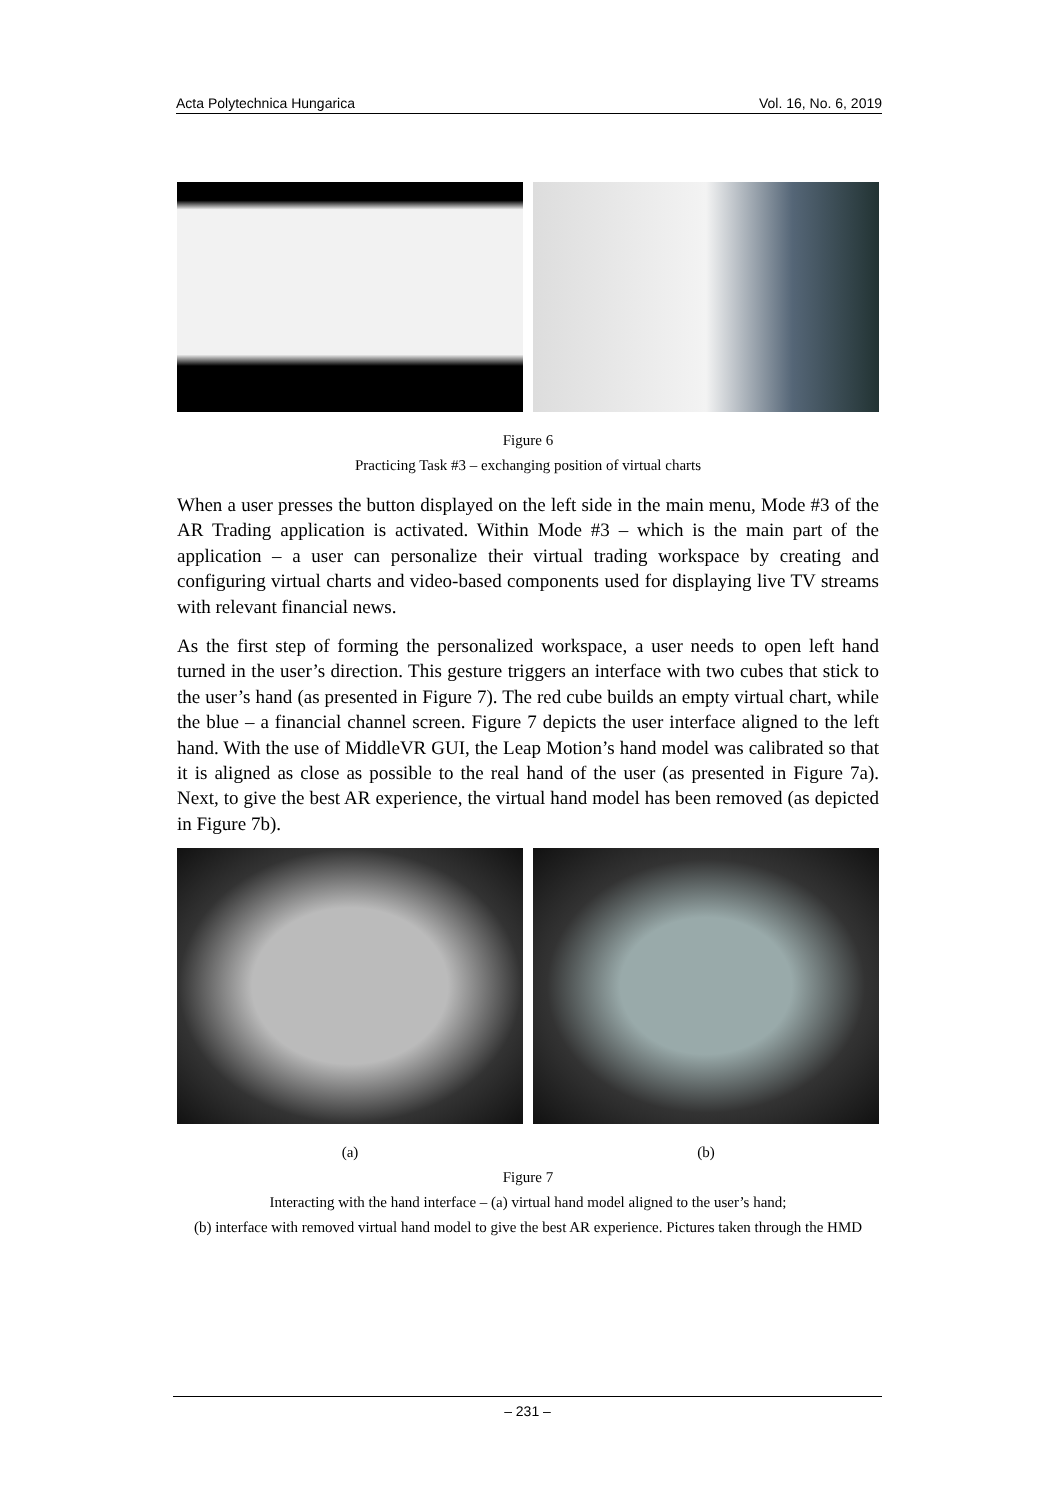Acta Polytechnica Hungarica Vol. 16, No. 6, 2019
Figure 6
Practicing Task #3 – exchanging position of virtual charts
When a user presses the button displayed on the left side in the main menu, Mode #3 of the AR Trading application is activated. Within Mode #3 – which is the main part of the application – a user can personalize their virtual trading workspace by creating and configuring virtual charts and video-based components used for displaying live TV streams with relevant financial news.
As the first step of forming the personalized workspace, a user needs to open left hand turned in the user’s direction. This gesture triggers an interface with two cubes that stick to the user’s hand (as presented in Figure 7). The red cube builds an empty virtual chart, while the blue – a financial channel screen. Figure 7 depicts the user interface aligned to the left hand. With the use of MiddleVR GUI, the Leap Motion’s hand model was calibrated so that it is aligned as close as possible to the real hand of the user (as presented in Figure 7a). Next, to give the best AR experience, the virtual hand model has been removed (as depicted in Figure 7b).
(a) (b)
Figure 7
Interacting with the hand interface – (a) virtual hand model aligned to the user’s hand;
(b) interface with removed virtual hand model to give the best AR experience. Pictures taken through the HMD
– 231 –